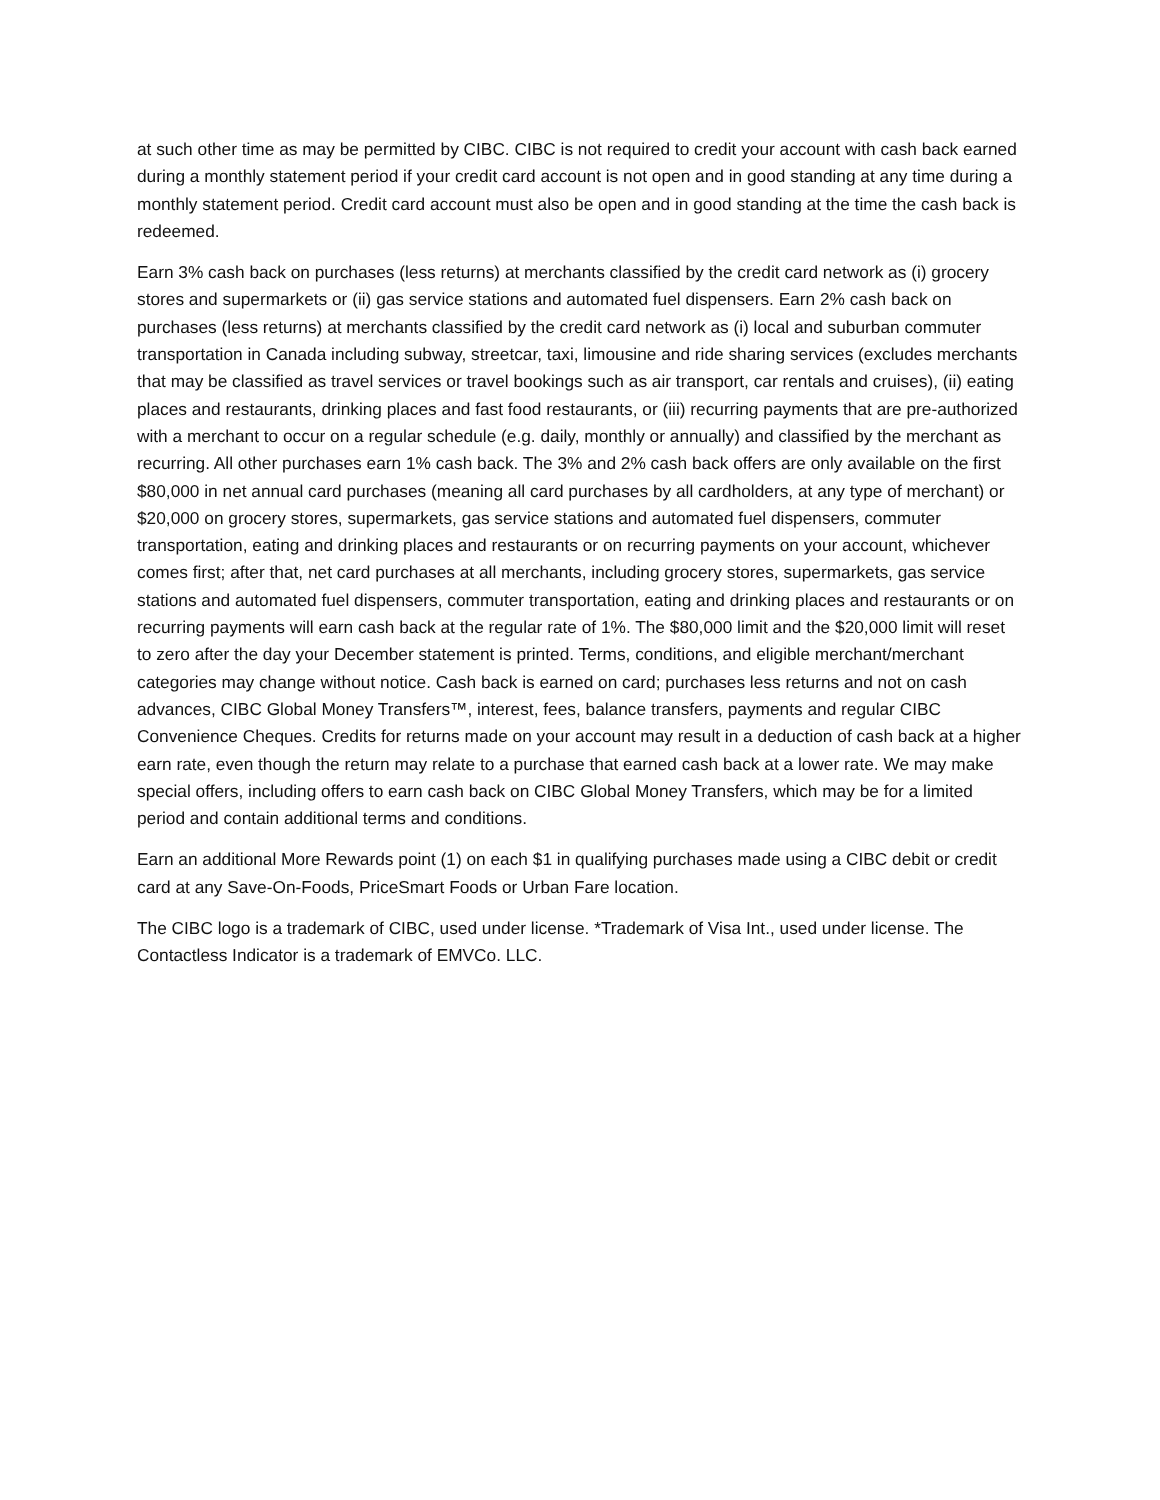at such other time as may be permitted by CIBC. CIBC is not required to credit your account with cash back earned during a monthly statement period if your credit card account is not open and in good standing at any time during a monthly statement period. Credit card account must also be open and in good standing at the time the cash back is redeemed.
Earn 3% cash back on purchases (less returns) at merchants classified by the credit card network as (i) grocery stores and supermarkets or (ii) gas service stations and automated fuel dispensers. Earn 2% cash back on purchases (less returns) at merchants classified by the credit card network as (i) local and suburban commuter transportation in Canada including subway, streetcar, taxi, limousine and ride sharing services (excludes merchants that may be classified as travel services or travel bookings such as air transport, car rentals and cruises), (ii) eating places and restaurants, drinking places and fast food restaurants, or (iii) recurring payments that are pre-authorized with a merchant to occur on a regular schedule (e.g. daily, monthly or annually) and classified by the merchant as recurring. All other purchases earn 1% cash back. The 3% and 2% cash back offers are only available on the first $80,000 in net annual card purchases (meaning all card purchases by all cardholders, at any type of merchant) or $20,000 on grocery stores, supermarkets, gas service stations and automated fuel dispensers, commuter transportation, eating and drinking places and restaurants or on recurring payments on your account, whichever comes first; after that, net card purchases at all merchants, including grocery stores, supermarkets, gas service stations and automated fuel dispensers, commuter transportation, eating and drinking places and restaurants or on recurring payments will earn cash back at the regular rate of 1%. The $80,000 limit and the $20,000 limit will reset to zero after the day your December statement is printed. Terms, conditions, and eligible merchant/merchant categories may change without notice. Cash back is earned on card; purchases less returns and not on cash advances, CIBC Global Money Transfers™, interest, fees, balance transfers, payments and regular CIBC Convenience Cheques. Credits for returns made on your account may result in a deduction of cash back at a higher earn rate, even though the return may relate to a purchase that earned cash back at a lower rate. We may make special offers, including offers to earn cash back on CIBC Global Money Transfers, which may be for a limited period and contain additional terms and conditions.
Earn an additional More Rewards point (1) on each $1 in qualifying purchases made using a CIBC debit or credit card at any Save-On-Foods, PriceSmart Foods or Urban Fare location.
The CIBC logo is a trademark of CIBC, used under license. *Trademark of Visa Int., used under license. The Contactless Indicator is a trademark of EMVCo. LLC.